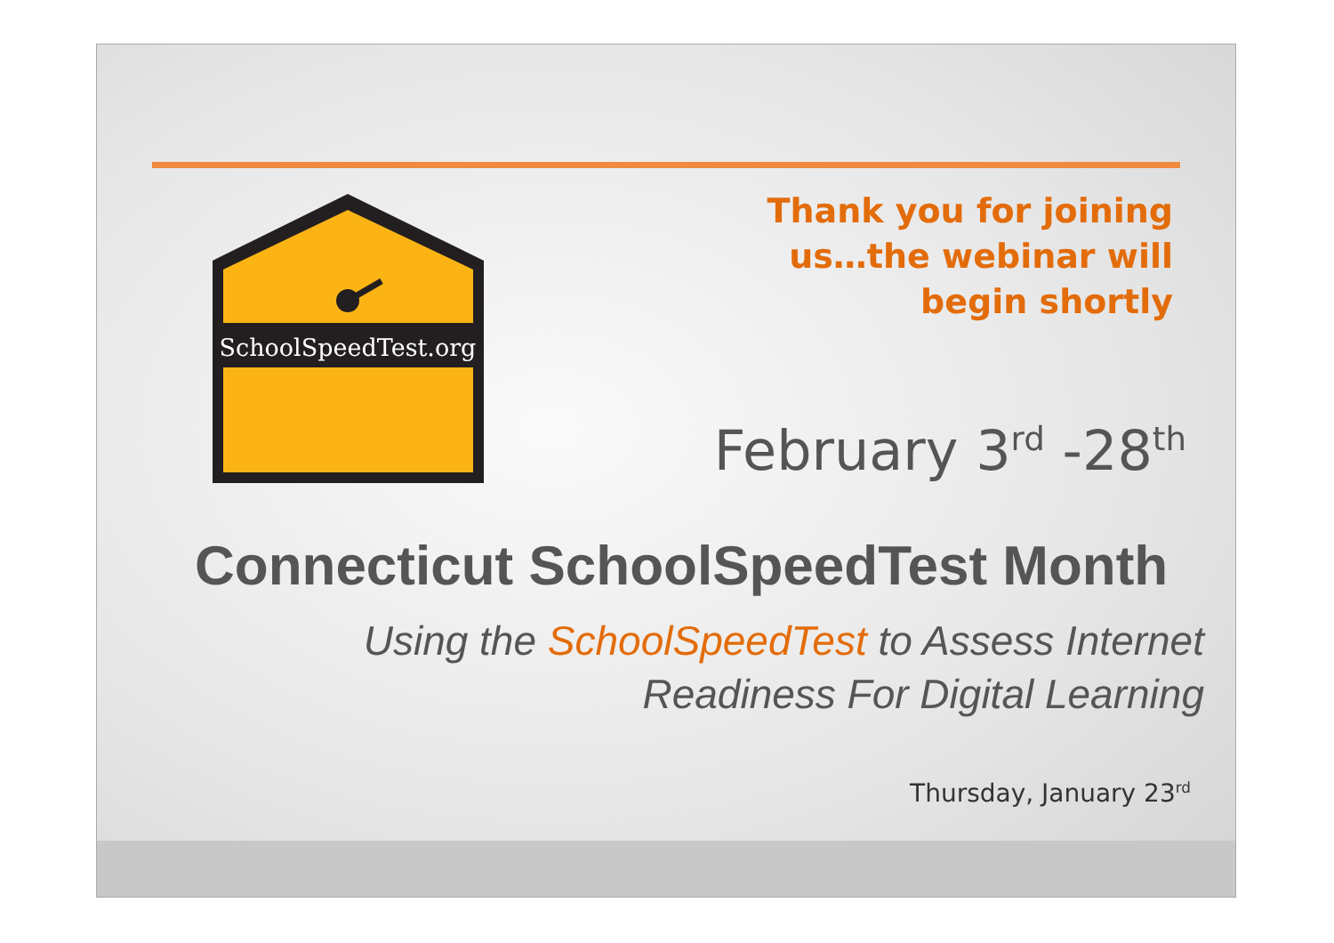SchoolSpeedTest.org
Thank you for joining
us…the webinar will
begin shortly
February 3<sup>rd</sup> -28<sup>th</sup>
Connecticut SchoolSpeedTest Month
Using the SchoolSpeedTest to Assess Internet
Readiness For Digital Learning
Thursday, January 23<sup>rd</sup>